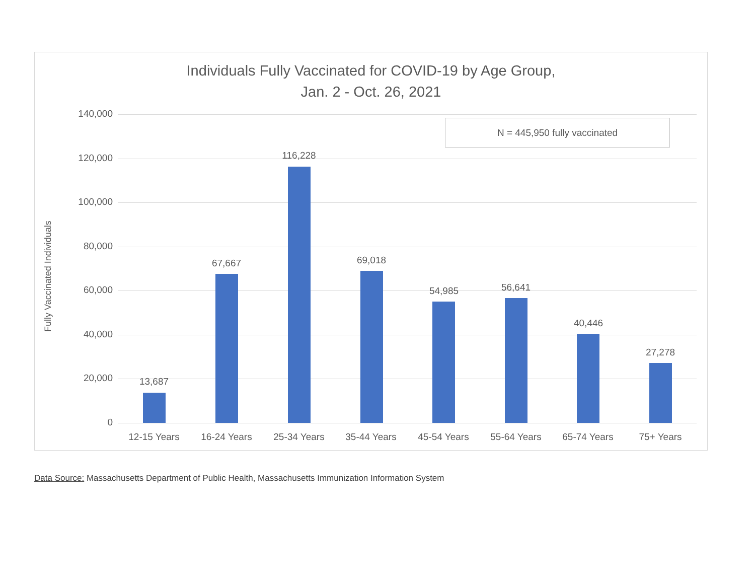Individuals Fully Vaccinated for COVID-19 by Age Group,
Jan. 2 - Oct. 26, 2021
Fully Vaccinated Individuals
N = 445,950 fully vaccinated
140,000
120,000
100,000
80,000
60,000
40,000
20,000
0
13,687
67,667
116,228
69,018
54,985 56,641
40,446
27,278
12-15 Years 16-24 Years 25-34 Years 35-44 Years 45-54 Years 55-64 Years 65-74 Years 75+ Years
Data Source: Massachusetts Department of Public Health, Massachusetts Immunization Information System